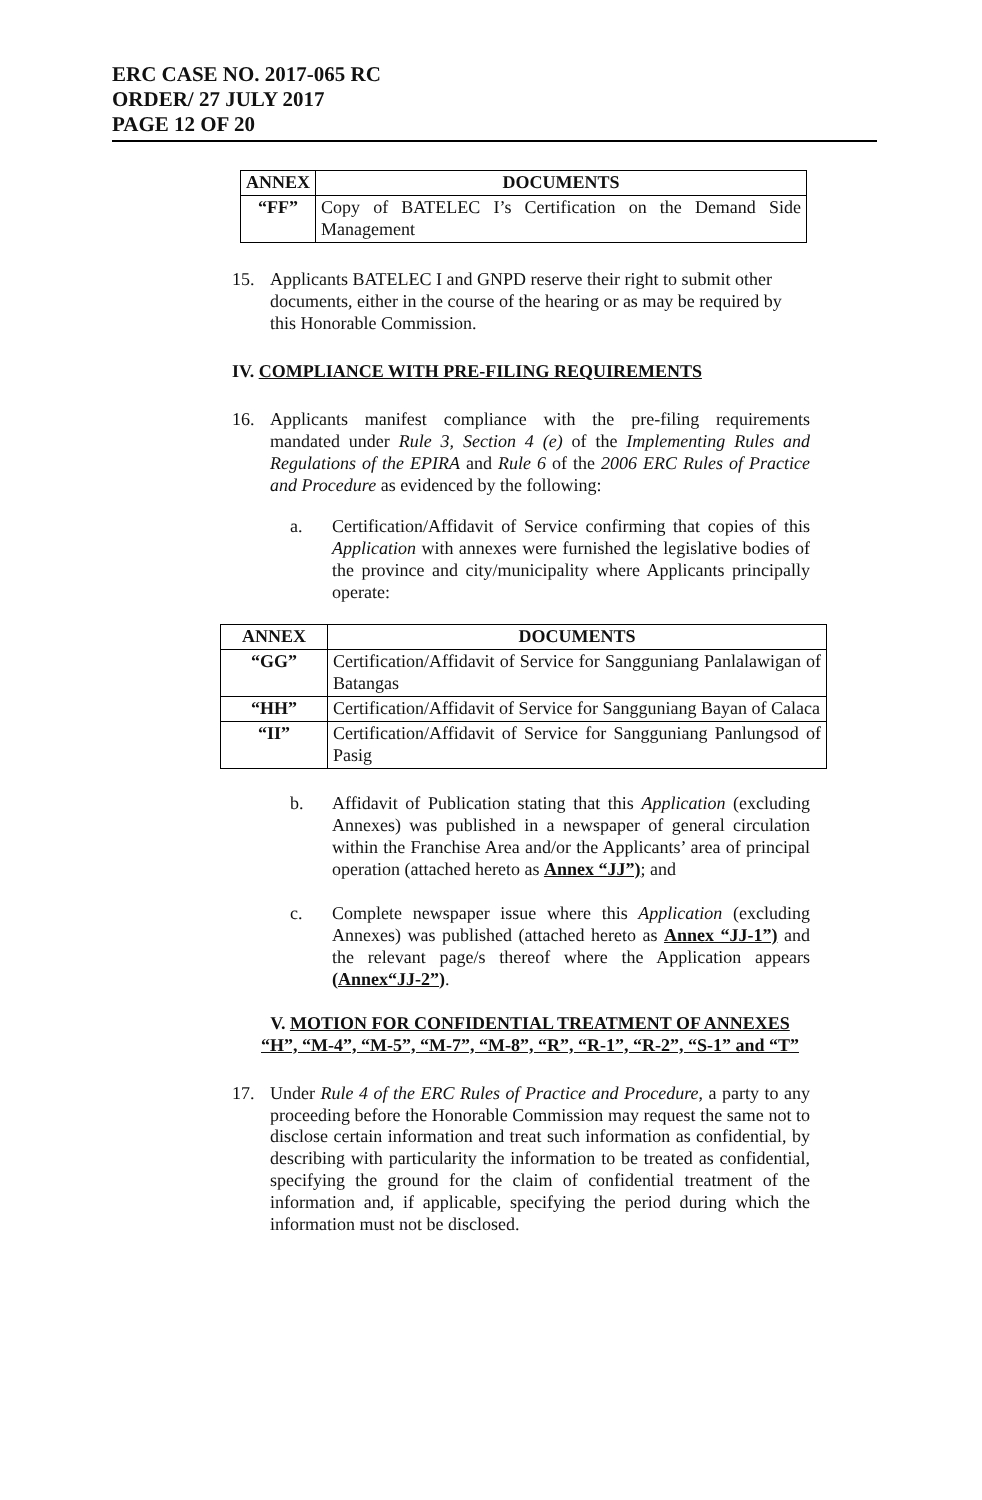ERC CASE NO. 2017-065 RC
ORDER/ 27 JULY 2017
PAGE 12 OF 20
| ANNEX | DOCUMENTS |
| --- | --- |
| “FF” | Copy of BATELEC I’s Certification on the Demand Side Management |
15. Applicants BATELEC I and GNPD reserve their right to submit other documents, either in the course of the hearing or as may be required by this Honorable Commission.
IV. COMPLIANCE WITH PRE-FILING REQUIREMENTS
16. Applicants manifest compliance with the pre-filing requirements mandated under Rule 3, Section 4 (e) of the Implementing Rules and Regulations of the EPIRA and Rule 6 of the 2006 ERC Rules of Practice and Procedure as evidenced by the following:
a. Certification/Affidavit of Service confirming that copies of this Application with annexes were furnished the legislative bodies of the province and city/municipality where Applicants principally operate:
| ANNEX | DOCUMENTS |
| --- | --- |
| “GG” | Certification/Affidavit of Service for Sangguniang Panlalawigan of Batangas |
| “HH” | Certification/Affidavit of Service for Sangguniang Bayan of Calaca |
| “II” | Certification/Affidavit of Service for Sangguniang Panlungsod of Pasig |
b. Affidavit of Publication stating that this Application (excluding Annexes) was published in a newspaper of general circulation within the Franchise Area and/or the Applicants’ area of principal operation (attached hereto as Annex “JJ”); and
c. Complete newspaper issue where this Application (excluding Annexes) was published (attached hereto as Annex “JJ-1”) and the relevant page/s thereof where the Application appears (Annex“JJ-2”).
V. MOTION FOR CONFIDENTIAL TREATMENT OF ANNEXES “H”, “M-4”, “M-5”, “M-7”, “M-8”, “R”, “R-1”, “R-2”, “S-1” and “T”
17. Under Rule 4 of the ERC Rules of Practice and Procedure, a party to any proceeding before the Honorable Commission may request the same not to disclose certain information and treat such information as confidential, by describing with particularity the information to be treated as confidential, specifying the ground for the claim of confidential treatment of the information and, if applicable, specifying the period during which the information must not be disclosed.